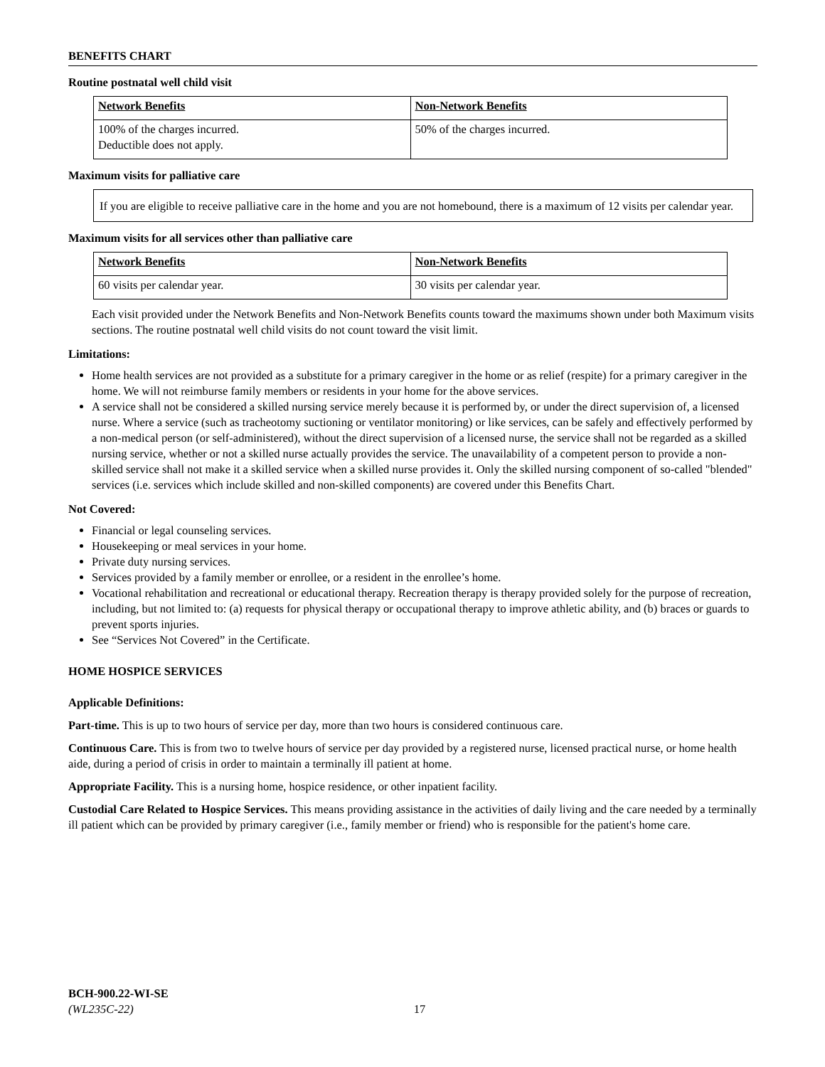BENEFITS CHART
Routine postnatal well child visit
| Network Benefits | Non-Network Benefits |
| --- | --- |
| 100% of the charges incurred. Deductible does not apply. | 50% of the charges incurred. |
Maximum visits for palliative care
If you are eligible to receive palliative care in the home and you are not homebound, there is a maximum of 12 visits per calendar year.
Maximum visits for all services other than palliative care
| Network Benefits | Non-Network Benefits |
| --- | --- |
| 60 visits per calendar year. | 30 visits per calendar year. |
Each visit provided under the Network Benefits and Non-Network Benefits counts toward the maximums shown under both Maximum visits sections. The routine postnatal well child visits do not count toward the visit limit.
Limitations:
Home health services are not provided as a substitute for a primary caregiver in the home or as relief (respite) for a primary caregiver in the home. We will not reimburse family members or residents in your home for the above services.
A service shall not be considered a skilled nursing service merely because it is performed by, or under the direct supervision of, a licensed nurse. Where a service (such as tracheotomy suctioning or ventilator monitoring) or like services, can be safely and effectively performed by a non-medical person (or self-administered), without the direct supervision of a licensed nurse, the service shall not be regarded as a skilled nursing service, whether or not a skilled nurse actually provides the service. The unavailability of a competent person to provide a non-skilled service shall not make it a skilled service when a skilled nurse provides it. Only the skilled nursing component of so-called "blended" services (i.e. services which include skilled and non-skilled components) are covered under this Benefits Chart.
Not Covered:
Financial or legal counseling services.
Housekeeping or meal services in your home.
Private duty nursing services.
Services provided by a family member or enrollee, or a resident in the enrollee’s home.
Vocational rehabilitation and recreational or educational therapy. Recreation therapy is therapy provided solely for the purpose of recreation, including, but not limited to: (a) requests for physical therapy or occupational therapy to improve athletic ability, and (b) braces or guards to prevent sports injuries.
See “Services Not Covered” in the Certificate.
HOME HOSPICE SERVICES
Applicable Definitions:
Part-time. This is up to two hours of service per day, more than two hours is considered continuous care.
Continuous Care. This is from two to twelve hours of service per day provided by a registered nurse, licensed practical nurse, or home health aide, during a period of crisis in order to maintain a terminally ill patient at home.
Appropriate Facility. This is a nursing home, hospice residence, or other inpatient facility.
Custodial Care Related to Hospice Services. This means providing assistance in the activities of daily living and the care needed by a terminally ill patient which can be provided by primary caregiver (i.e., family member or friend) who is responsible for the patient's home care.
BCH-900.22-WI-SE
(WL235C-22) 17